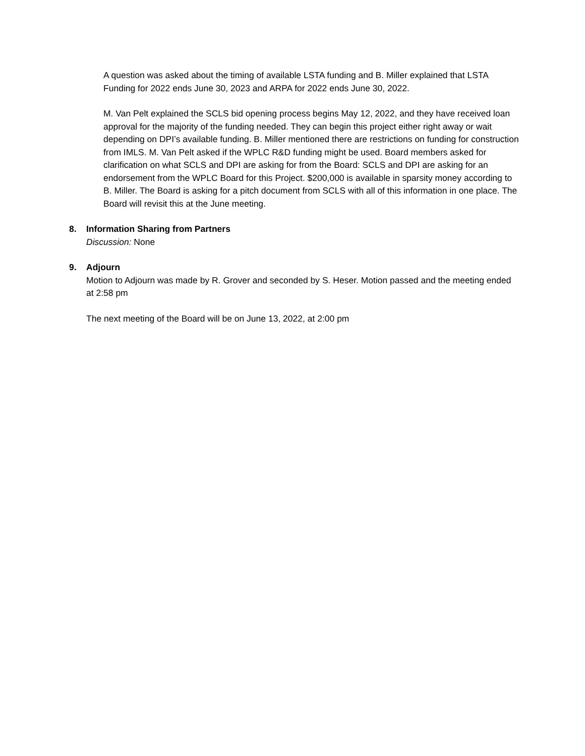A question was asked about the timing of available LSTA funding and B. Miller explained that LSTA Funding for 2022 ends June 30, 2023 and ARPA for 2022 ends June 30, 2022.
M. Van Pelt explained the SCLS bid opening process begins May 12, 2022, and they have received loan approval for the majority of the funding needed. They can begin this project either right away or wait depending on DPI’s available funding. B. Miller mentioned there are restrictions on funding for construction from IMLS. M. Van Pelt asked if the WPLC R&D funding might be used. Board members asked for clarification on what SCLS and DPI are asking for from the Board: SCLS and DPI are asking for an endorsement from the WPLC Board for this Project. $200,000 is available in sparsity money according to B. Miller. The Board is asking for a pitch document from SCLS with all of this information in one place. The Board will revisit this at the June meeting.
8. Information Sharing from Partners
Discussion: None
9. Adjourn
Motion to Adjourn was made by R. Grover and seconded by S. Heser. Motion passed and the meeting ended at 2:58 pm
The next meeting of the Board will be on June 13, 2022, at 2:00 pm